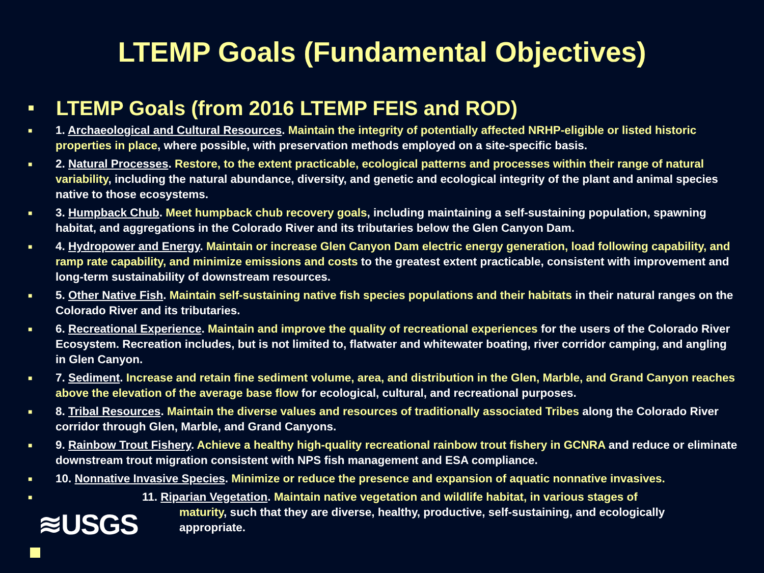LTEMP Goals (Fundamental Objectives)
■ LTEMP Goals (from 2016 LTEMP FEIS and ROD)
■ 1. Archaeological and Cultural Resources. Maintain the integrity of potentially affected NRHP-eligible or listed historic properties in place, where possible, with preservation methods employed on a site-specific basis.
■ 2. Natural Processes. Restore, to the extent practicable, ecological patterns and processes within their range of natural variability, including the natural abundance, diversity, and genetic and ecological integrity of the plant and animal species native to those ecosystems.
■ 3. Humpback Chub. Meet humpback chub recovery goals, including maintaining a self-sustaining population, spawning habitat, and aggregations in the Colorado River and its tributaries below the Glen Canyon Dam.
■ 4. Hydropower and Energy. Maintain or increase Glen Canyon Dam electric energy generation, load following capability, and ramp rate capability, and minimize emissions and costs to the greatest extent practicable, consistent with improvement and long-term sustainability of downstream resources.
■ 5. Other Native Fish. Maintain self-sustaining native fish species populations and their habitats in their natural ranges on the Colorado River and its tributaries.
■ 6. Recreational Experience. Maintain and improve the quality of recreational experiences for the users of the Colorado River Ecosystem. Recreation includes, but is not limited to, flatwater and whitewater boating, river corridor camping, and angling in Glen Canyon.
■ 7. Sediment. Increase and retain fine sediment volume, area, and distribution in the Glen, Marble, and Grand Canyon reaches above the elevation of the average base flow for ecological, cultural, and recreational purposes.
■ 8. Tribal Resources. Maintain the diverse values and resources of traditionally associated Tribes along the Colorado River corridor through Glen, Marble, and Grand Canyons.
■ 9. Rainbow Trout Fishery. Achieve a healthy high-quality recreational rainbow trout fishery in GCNRA and reduce or eliminate downstream trout migration consistent with NPS fish management and ESA compliance.
■ 10. Nonnative Invasive Species. Minimize or reduce the presence and expansion of aquatic nonnative invasives.
■ 11. Riparian Vegetation. Maintain native vegetation and wildlife habitat, in various stages of
maturity, such that they are diverse, healthy, productive, self-sustaining, and ecologically
appropriate.
≋USGS